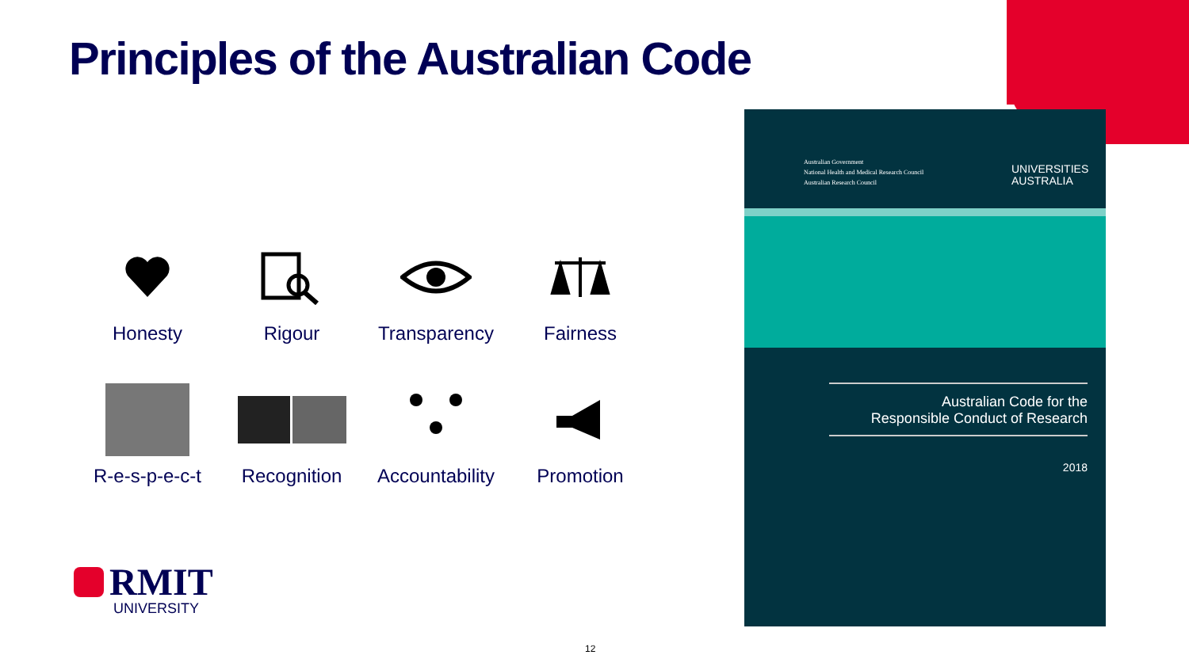Principles of the Australian Code
Honesty
Rigour
Transparency
Fairness
R-e-s-p-e-c-t
Recognition
Accountability
Promotion
RMIT
UNIVERSITY
Australian Government
National Health and Medical Research Council
Australian Research Council
UNIVERSITIES
AUSTRALIA
Australian Code for the
Responsible Conduct of Research
2018
12